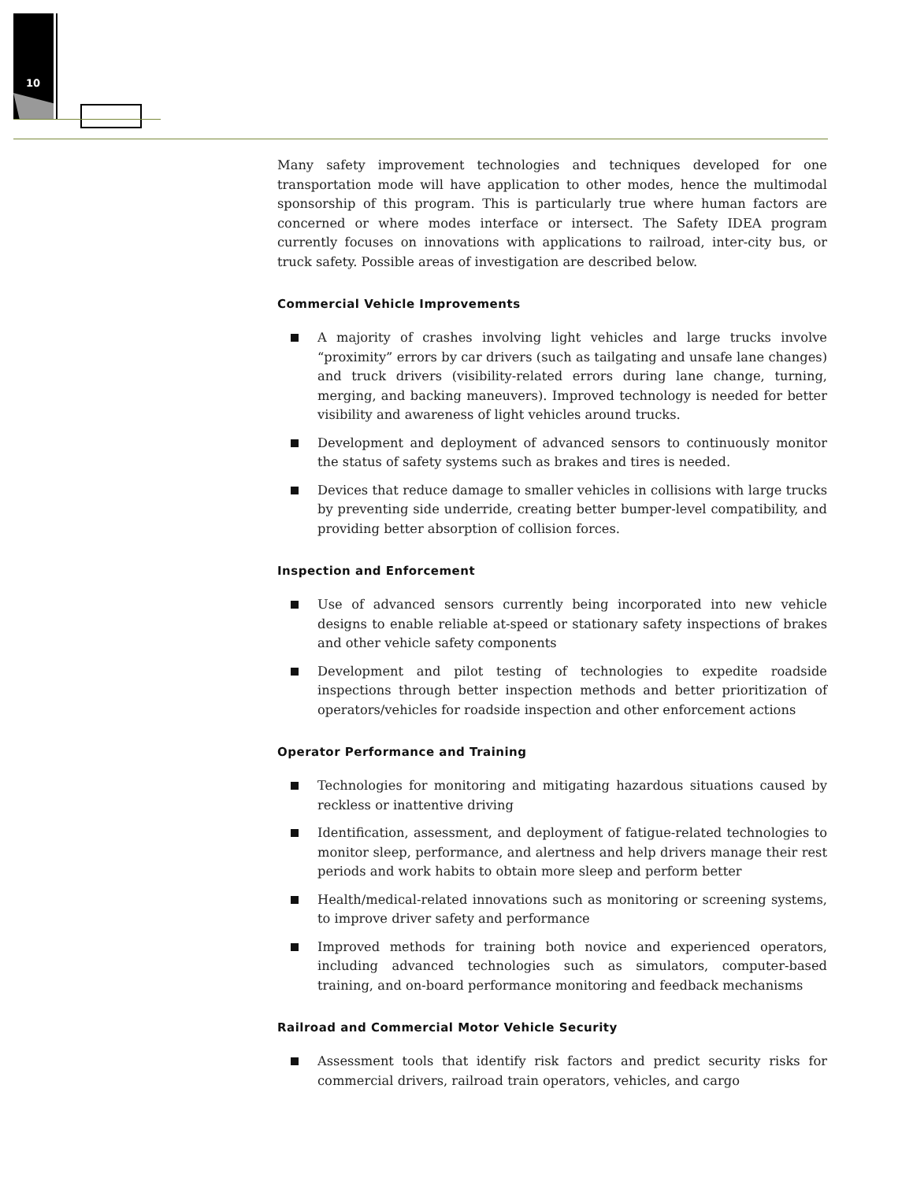10
Many safety improvement technologies and techniques developed for one transportation mode will have application to other modes, hence the multimodal sponsorship of this program. This is particularly true where human factors are concerned or where modes interface or intersect. The Safety IDEA program currently focuses on innovations with applications to railroad, inter-city bus, or truck safety. Possible areas of investigation are described below.
Commercial Vehicle Improvements
A majority of crashes involving light vehicles and large trucks involve “proximity” errors by car drivers (such as tailgating and unsafe lane changes) and truck drivers (visibility-related errors during lane change, turning, merging, and backing maneuvers). Improved technology is needed for better visibility and awareness of light vehicles around trucks.
Development and deployment of advanced sensors to continuously monitor the status of safety systems such as brakes and tires is needed.
Devices that reduce damage to smaller vehicles in collisions with large trucks by preventing side underride, creating better bumper-level compatibility, and providing better absorption of collision forces.
Inspection and Enforcement
Use of advanced sensors currently being incorporated into new vehicle designs to enable reliable at-speed or stationary safety inspections of brakes and other vehicle safety components
Development and pilot testing of technologies to expedite roadside inspections through better inspection methods and better prioritization of operators/vehicles for roadside inspection and other enforcement actions
Operator Performance and Training
Technologies for monitoring and mitigating hazardous situations caused by reckless or inattentive driving
Identification, assessment, and deployment of fatigue-related technologies to monitor sleep, performance, and alertness and help drivers manage their rest periods and work habits to obtain more sleep and perform better
Health/medical-related innovations such as monitoring or screening systems, to improve driver safety and performance
Improved methods for training both novice and experienced operators, including advanced technologies such as simulators, computer-based training, and on-board performance monitoring and feedback mechanisms
Railroad and Commercial Motor Vehicle Security
Assessment tools that identify risk factors and predict security risks for commercial drivers, railroad train operators, vehicles, and cargo